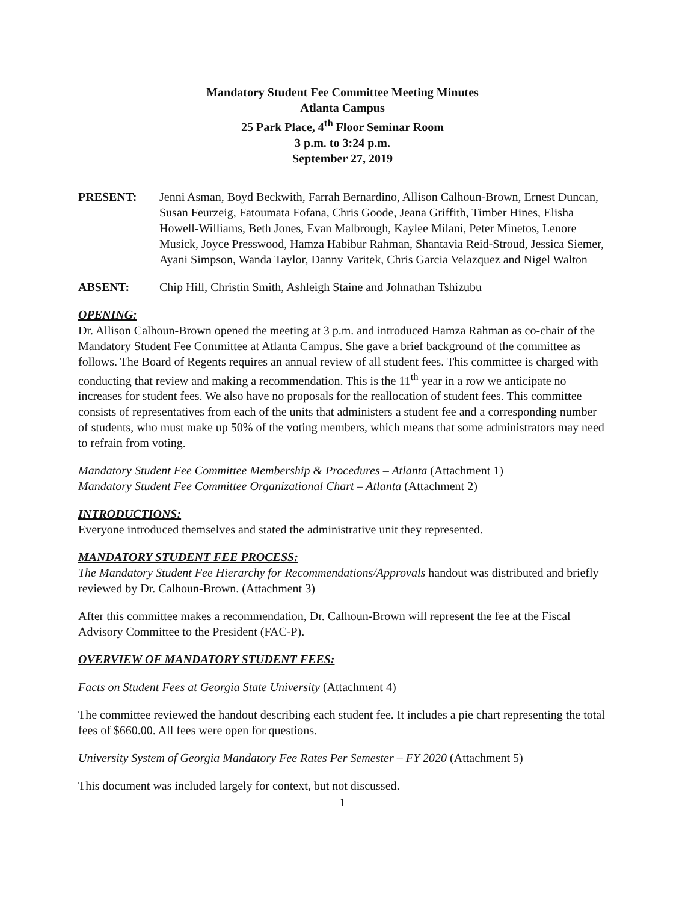Mandatory Student Fee Committee Meeting Minutes
Atlanta Campus
25 Park Place, 4<sup>th</sup> Floor Seminar Room
3 p.m. to 3:24 p.m.
September 27, 2019
PRESENT: Jenni Asman, Boyd Beckwith, Farrah Bernardino, Allison Calhoun-Brown, Ernest Duncan, Susan Feurzeig, Fatoumata Fofana, Chris Goode, Jeana Griffith, Timber Hines, Elisha Howell-Williams, Beth Jones, Evan Malbrough, Kaylee Milani, Peter Minetos, Lenore Musick, Joyce Presswood, Hamza Habibur Rahman, Shantavia Reid-Stroud, Jessica Siemer, Ayani Simpson, Wanda Taylor, Danny Varitek, Chris Garcia Velazquez and Nigel Walton
ABSENT: Chip Hill, Christin Smith, Ashleigh Staine and Johnathan Tshizubu
OPENING:
Dr. Allison Calhoun-Brown opened the meeting at 3 p.m. and introduced Hamza Rahman as co-chair of the Mandatory Student Fee Committee at Atlanta Campus. She gave a brief background of the committee as follows. The Board of Regents requires an annual review of all student fees. This committee is charged with conducting that review and making a recommendation. This is the 11<sup>th</sup> year in a row we anticipate no increases for student fees. We also have no proposals for the reallocation of student fees. This committee consists of representatives from each of the units that administers a student fee and a corresponding number of students, who must make up 50% of the voting members, which means that some administrators may need to refrain from voting.
Mandatory Student Fee Committee Membership & Procedures – Atlanta (Attachment 1)
Mandatory Student Fee Committee Organizational Chart – Atlanta (Attachment 2)
INTRODUCTIONS:
Everyone introduced themselves and stated the administrative unit they represented.
MANDATORY STUDENT FEE PROCESS:
The Mandatory Student Fee Hierarchy for Recommendations/Approvals handout was distributed and briefly reviewed by Dr. Calhoun-Brown. (Attachment 3)
After this committee makes a recommendation, Dr. Calhoun-Brown will represent the fee at the Fiscal Advisory Committee to the President (FAC-P).
OVERVIEW OF MANDATORY STUDENT FEES:
Facts on Student Fees at Georgia State University (Attachment 4)
The committee reviewed the handout describing each student fee. It includes a pie chart representing the total fees of $660.00. All fees were open for questions.
University System of Georgia Mandatory Fee Rates Per Semester – FY 2020 (Attachment 5)
This document was included largely for context, but not discussed.
1